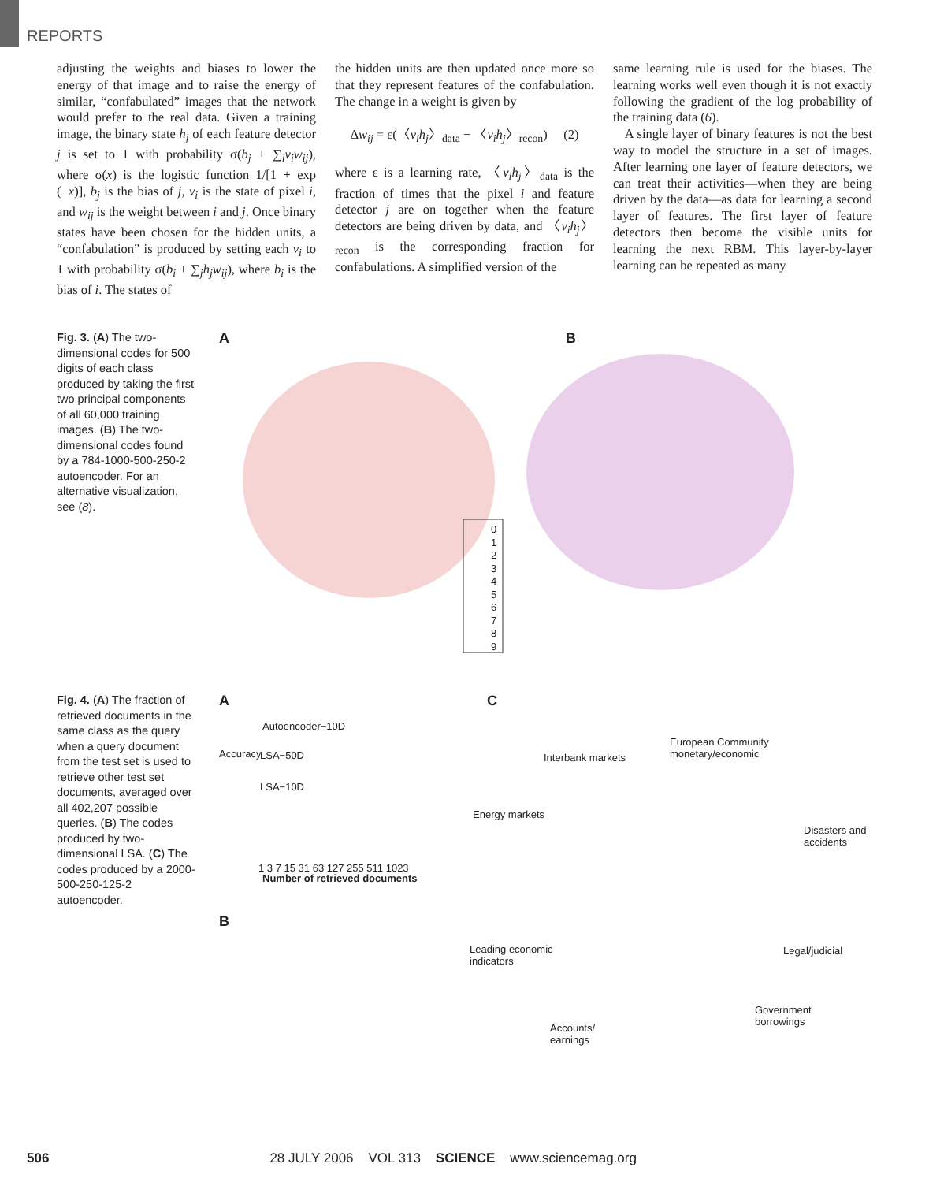REPORTS
adjusting the weights and biases to lower the energy of that image and to raise the energy of similar, “confabulated” images that the network would prefer to the real data. Given a training image, the binary state h<sub>j</sub> of each feature detector j is set to 1 with probability σ(b<sub>j</sub> + ∑<sub>i</sub>v<sub>i</sub>w<sub>ij</sub>), where σ(x) is the logistic function 1/[1 + exp (−x)], b<sub>j</sub> is the bias of j, v<sub>i</sub> is the state of pixel i, and w<sub>ij</sub> is the weight between i and j. Once binary states have been chosen for the hidden units, a “confabulation” is produced by setting each v<sub>i</sub> to 1 with probability σ(b<sub>i</sub> + ∑<sub>j</sub>h<sub>j</sub>w<sub>ij</sub>), where b<sub>i</sub> is the bias of i. The states of
the hidden units are then updated once more so that they represent features of the confabulation. The change in a weight is given by
Δw<sub>ij</sub> = ε(〈v<sub>i</sub>h<sub>j</sub>〉<sub>data</sub> − 〈v<sub>i</sub>h<sub>j</sub>〉<sub>recon</sub>) (2)
where ε is a learning rate, 〈v<sub>i</sub>h<sub>j</sub>〉<sub>data</sub> is the fraction of times that the pixel i and feature detector j are on together when the feature detectors are being driven by data, and 〈v<sub>i</sub>h<sub>j</sub>〉<sub>recon</sub> is the corresponding fraction for confabulations. A simplified version of the
same learning rule is used for the biases. The learning works well even though it is not exactly following the gradient of the log probability of the training data (6).
A single layer of binary features is not the best way to model the structure in a set of images. After learning one layer of feature detectors, we can treat their activities—when they are being driven by the data—as data for learning a second layer of features. The first layer of feature detectors then become the visible units for learning the next RBM. This layer-by-layer learning can be repeated as many
Fig. 3. (A) The two-dimensional codes for 500 digits of each class produced by taking the first two principal components of all 60,000 training images. (B) The two-dimensional codes found by a 784-1000-500-250-2 autoencoder. For an alternative visualization, see (8).
A B
0
1
2
3
4
5
6
7
8
9
Fig. 4. (A) The fraction of retrieved documents in the same class as the query when a query document from the test set is used to retrieve other test set documents, averaged over all 402,207 possible queries. (B) The codes produced by two-dimensional LSA. (C) The codes produced by a 2000-500-250-125-2 autoencoder.
A
Autoencoder−10D
LSA−50D
LSA−10D
Accuracy
1 3 7 15 31 63 127 255 511 1023
Number of retrieved documents
B
C
European Community
monetary/economic
Interbank markets
Energy markets
Disasters and
accidents
Leading economic
indicators
Legal/judicial
Government
borrowings
Accounts/
earnings
506 28 JULY 2006 VOL 313 SCIENCE www.sciencemag.org